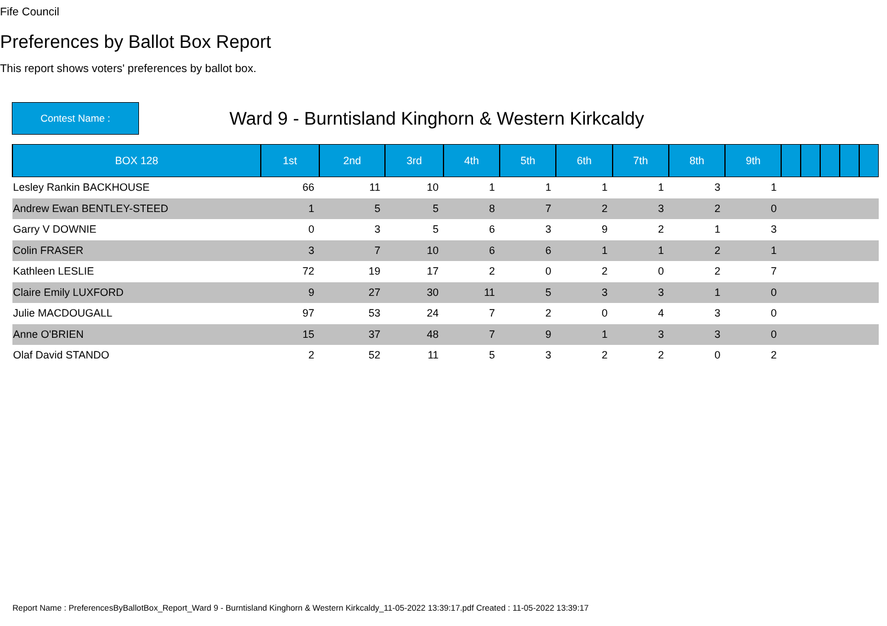Fife Council
Preferences by Ballot Box Report
This report shows voters' preferences by ballot box.
Contest Name :
Ward 9 - Burntisland Kinghorn & Western Kirkcaldy
| BOX 128 | 1st | 2nd | 3rd | 4th | 5th | 6th | 7th | 8th | 9th | | | | | |
| --- | --- | --- | --- | --- | --- | --- | --- | --- | --- | --- | --- | --- | --- | --- |
| Lesley Rankin BACKHOUSE | 66 | 11 | 10 | 1 | 1 | 1 | 1 | 3 | 1 | | | | | |
| Andrew Ewan BENTLEY-STEED | 1 | 5 | 5 | 8 | 7 | 2 | 3 | 2 | 0 | | | | | |
| Garry V DOWNIE | 0 | 3 | 5 | 6 | 3 | 9 | 2 | 1 | 3 | | | | | |
| Colin FRASER | 3 | 7 | 10 | 6 | 6 | 1 | 1 | 2 | 1 | | | | | |
| Kathleen LESLIE | 72 | 19 | 17 | 2 | 0 | 2 | 0 | 2 | 7 | | | | | |
| Claire Emily LUXFORD | 9 | 27 | 30 | 11 | 5 | 3 | 3 | 1 | 0 | | | | | |
| Julie MACDOUGALL | 97 | 53 | 24 | 7 | 2 | 0 | 4 | 3 | 0 | | | | | |
| Anne O'BRIEN | 15 | 37 | 48 | 7 | 9 | 1 | 3 | 3 | 0 | | | | | |
| Olaf David STANDO | 2 | 52 | 11 | 5 | 3 | 2 | 2 | 0 | 2 | | | | | |
Report Name : PreferencesByBallotBox_Report_Ward 9 - Burntisland Kinghorn & Western Kirkcaldy_11-05-2022 13:39:17.pdf Created : 11-05-2022 13:39:17